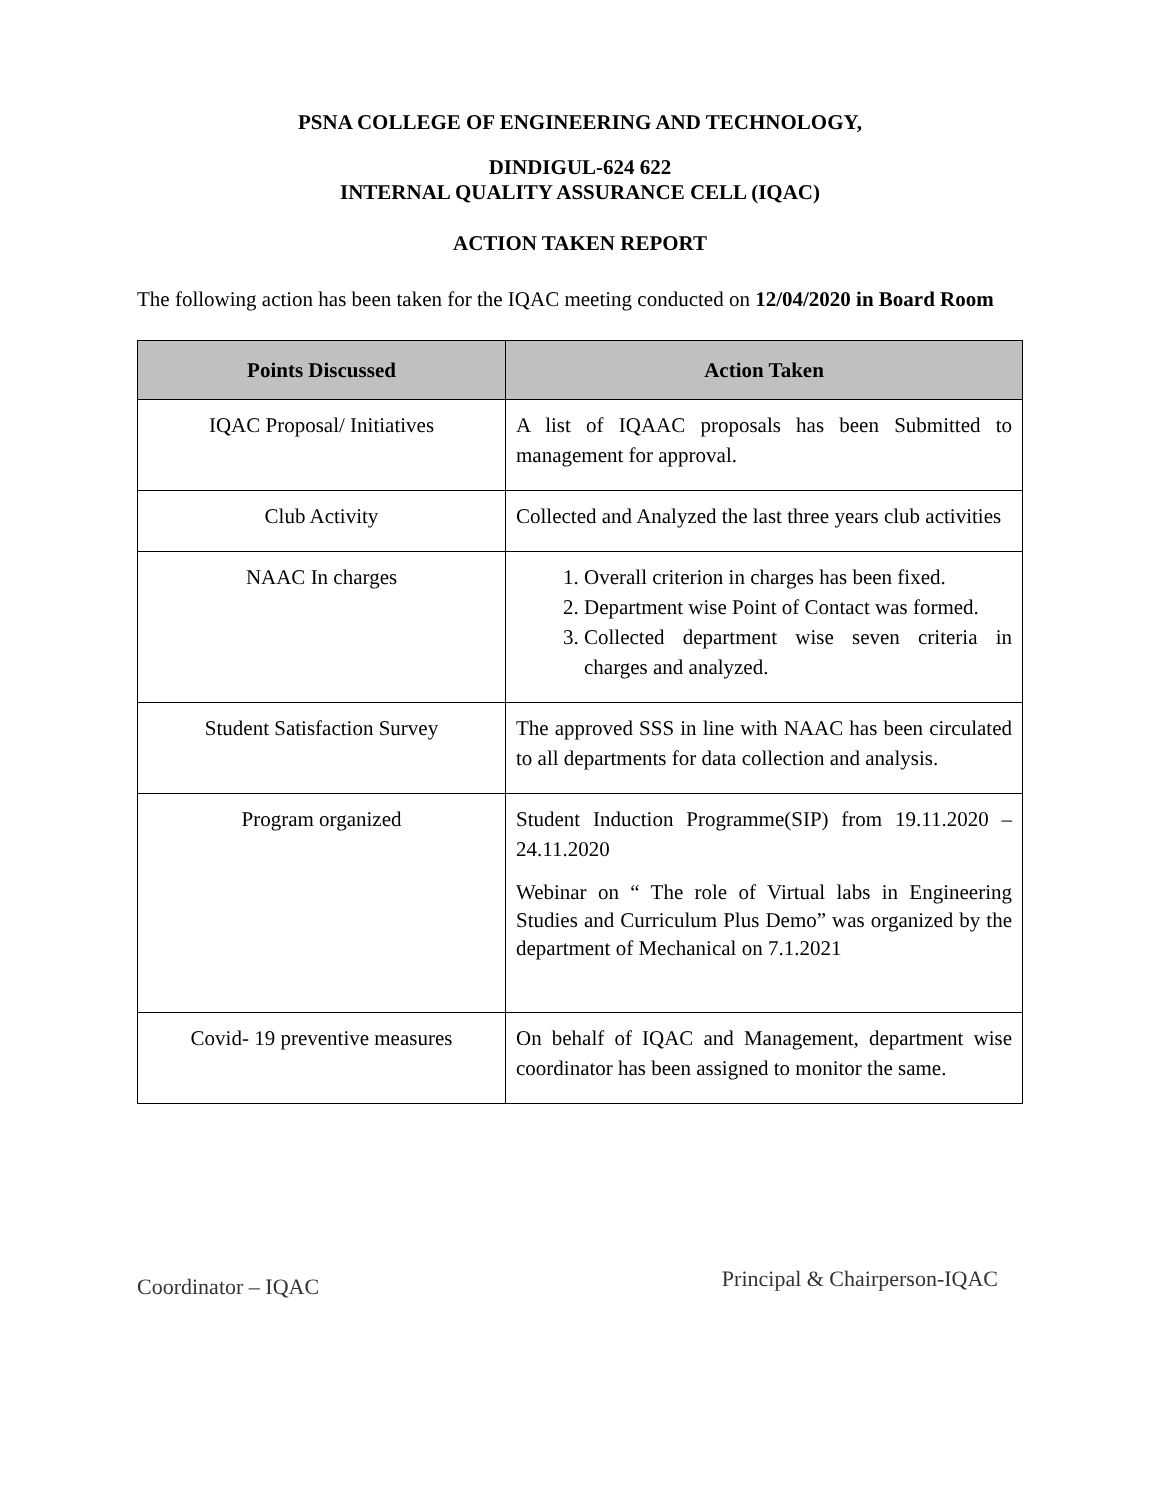PSNA COLLEGE OF ENGINEERING AND TECHNOLOGY,
DINDIGUL-624 622
INTERNAL QUALITY ASSURANCE CELL (IQAC)
ACTION TAKEN REPORT
The following action has been taken for the IQAC meeting conducted on 12/04/2020 in Board Room
| Points Discussed | Action Taken |
| --- | --- |
| IQAC Proposal/ Initiatives | A list of IQAAC proposals has been Submitted to management for approval. |
| Club Activity | Collected and Analyzed the last three years club activities |
| NAAC In charges | 1. Overall criterion in charges has been fixed. 2. Department wise Point of Contact was formed. 3. Collected department wise seven criteria in charges and analyzed. |
| Student Satisfaction Survey | The approved SSS in line with NAAC has been circulated to all departments for data collection and analysis. |
| Program organized | Student Induction Programme(SIP) from 19.11.2020 – 24.11.2020 Webinar on “ The role of Virtual labs in Engineering Studies and Curriculum Plus Demo” was organized by the department of Mechanical on 7.1.2021 |
| Covid- 19 preventive measures | On behalf of IQAC and Management, department wise coordinator has been assigned to monitor the same. |
Coordinator – IQAC Principal & Chairperson-IQAC